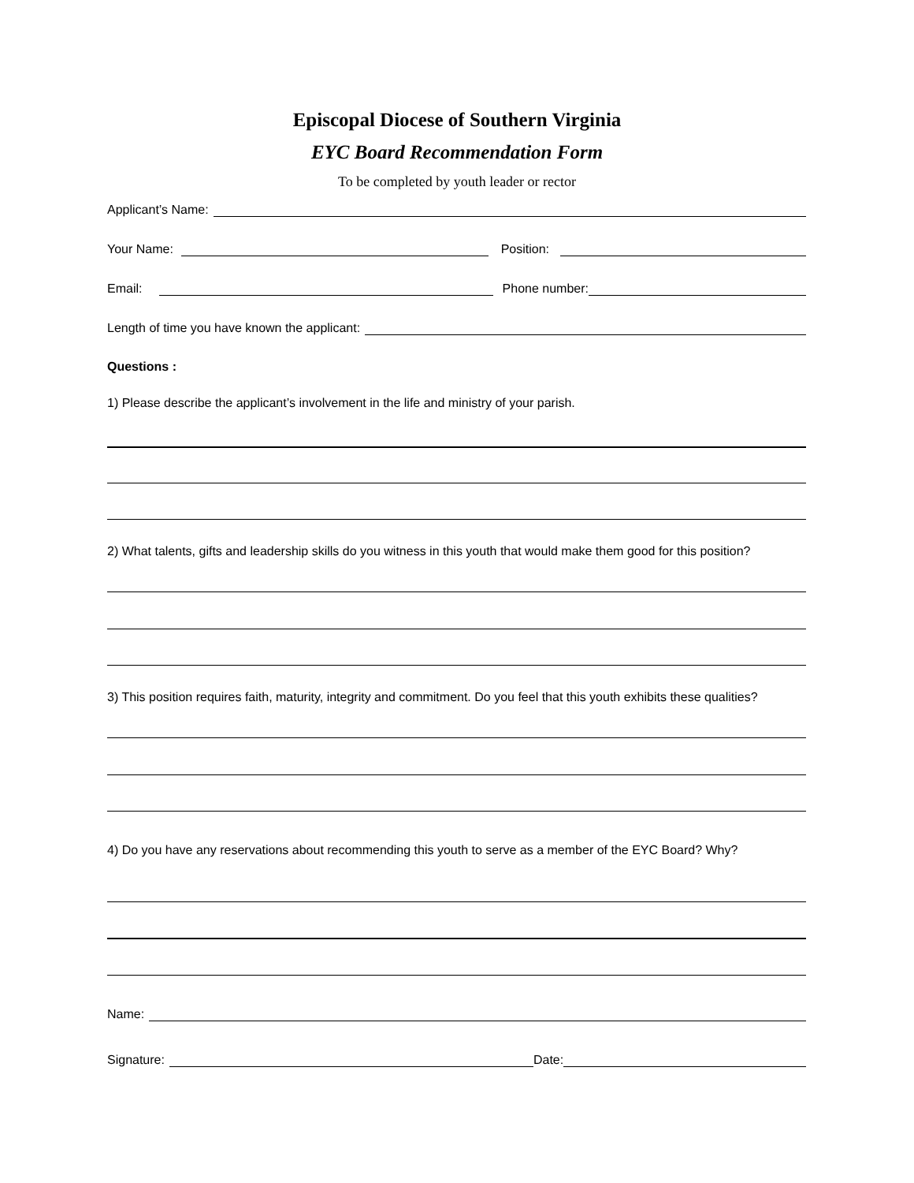Episcopal Diocese of Southern Virginia
EYC Board Recommendation Form
To be completed by youth leader or rector
Applicant’s Name:
Your Name: Position:
Email: Phone number:
Length of time you have known the applicant:
Questions :
1) Please describe the applicant’s involvement in the life and ministry of your parish.
2) What talents, gifts and leadership skills do you witness in this youth that would make them good for this position?
3) This position requires faith, maturity, integrity and commitment. Do you feel that this youth exhibits these qualities?
4) Do you have any reservations about recommending this youth to serve as a member of the EYC Board? Why?
Name:
Signature: Date: